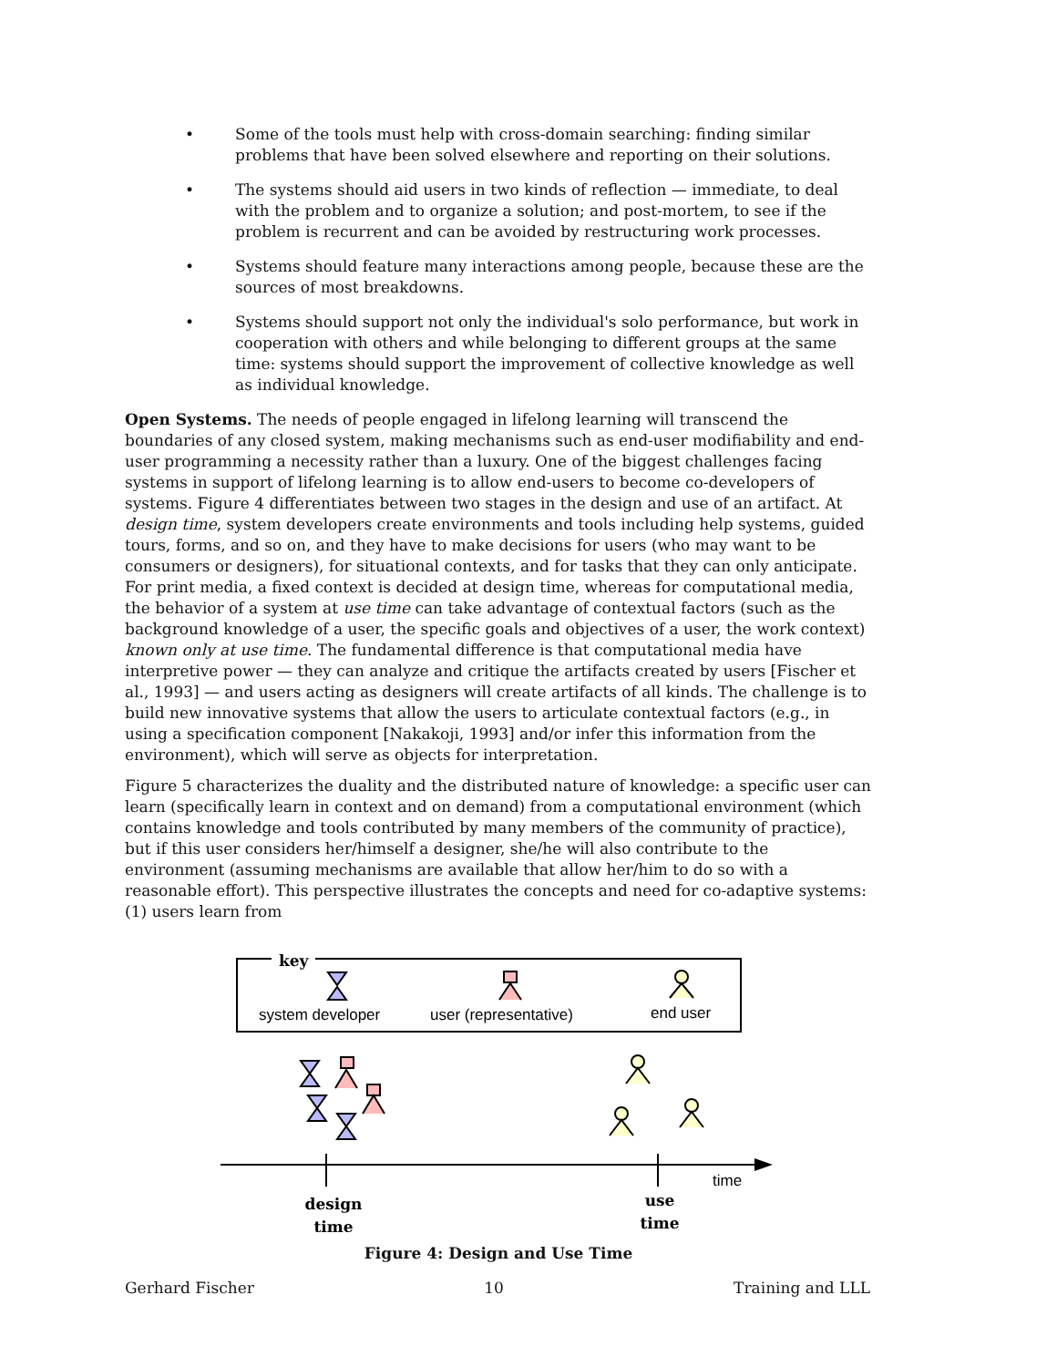• Some of the tools must help with cross-domain searching: finding similar problems that have been solved elsewhere and reporting on their solutions.
• The systems should aid users in two kinds of reflection — immediate, to deal with the problem and to organize a solution; and post-mortem, to see if the problem is recurrent and can be avoided by restructuring work processes.
• Systems should feature many interactions among people, because these are the sources of most breakdowns.
• Systems should support not only the individual's solo performance, but work in cooperation with others and while belonging to different groups at the same time: systems should support the improvement of collective knowledge as well as individual knowledge.
Open Systems. The needs of people engaged in lifelong learning will transcend the boundaries of any closed system, making mechanisms such as end-user modifiability and end-user programming a necessity rather than a luxury. One of the biggest challenges facing systems in support of lifelong learning is to allow end-users to become co-developers of systems. Figure 4 differentiates between two stages in the design and use of an artifact. At design time, system developers create environments and tools including help systems, guided tours, forms, and so on, and they have to make decisions for users (who may want to be consumers or designers), for situational contexts, and for tasks that they can only anticipate. For print media, a fixed context is decided at design time, whereas for computational media, the behavior of a system at use time can take advantage of contextual factors (such as the background knowledge of a user, the specific goals and objectives of a user, the work context) known only at use time. The fundamental difference is that computational media have interpretive power — they can analyze and critique the artifacts created by users [Fischer et al., 1993] — and users acting as designers will create artifacts of all kinds. The challenge is to build new innovative systems that allow the users to articulate contextual factors (e.g., in using a specification component [Nakakoji, 1993] and/or infer this information from the environment), which will serve as objects for interpretation.
Figure 5 characterizes the duality and the distributed nature of knowledge: a specific user can learn (specifically learn in context and on demand) from a computational environment (which contains knowledge and tools contributed by many members of the community of practice), but if this user considers her/himself a designer, she/he will also contribute to the environment (assuming mechanisms are available that allow her/him to do so with a reasonable effort). This perspective illustrates the concepts and need for co-adaptive systems: (1) users learn from
key
system developer
user (representative)
end user
time
design
time
use
time
Figure 4: Design and Use Time
Gerhard Fischer 10 Training and LLL